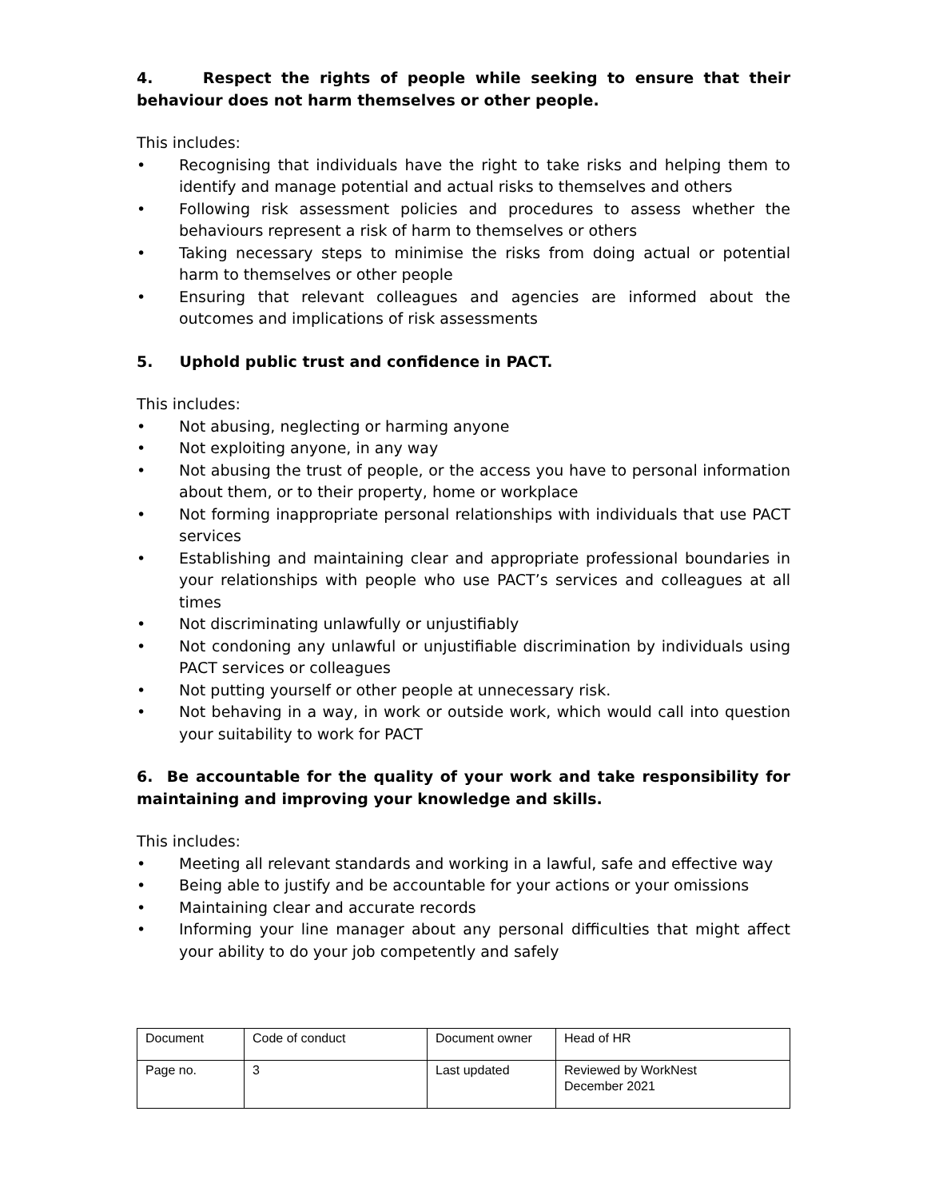4. Respect the rights of people while seeking to ensure that their behaviour does not harm themselves or other people.
This includes:
• Recognising that individuals have the right to take risks and helping them to identify and manage potential and actual risks to themselves and others
• Following risk assessment policies and procedures to assess whether the behaviours represent a risk of harm to themselves or others
• Taking necessary steps to minimise the risks from doing actual or potential harm to themselves or other people
• Ensuring that relevant colleagues and agencies are informed about the outcomes and implications of risk assessments
5. Uphold public trust and confidence in PACT.
This includes:
• Not abusing, neglecting or harming anyone
• Not exploiting anyone, in any way
• Not abusing the trust of people, or the access you have to personal information about them, or to their property, home or workplace
• Not forming inappropriate personal relationships with individuals that use PACT services
• Establishing and maintaining clear and appropriate professional boundaries in your relationships with people who use PACT’s services and colleagues at all times
• Not discriminating unlawfully or unjustifiably
• Not condoning any unlawful or unjustifiable discrimination by individuals using PACT services or colleagues
• Not putting yourself or other people at unnecessary risk.
• Not behaving in a way, in work or outside work, which would call into question your suitability to work for PACT
6. Be accountable for the quality of your work and take responsibility for maintaining and improving your knowledge and skills.
This includes:
• Meeting all relevant standards and working in a lawful, safe and effective way
• Being able to justify and be accountable for your actions or your omissions
• Maintaining clear and accurate records
• Informing your line manager about any personal difficulties that might affect your ability to do your job competently and safely
| Document | Code of conduct | Document owner | Head of HR |
| Page no. | 3 | Last updated | Reviewed by WorkNest December 2021 |